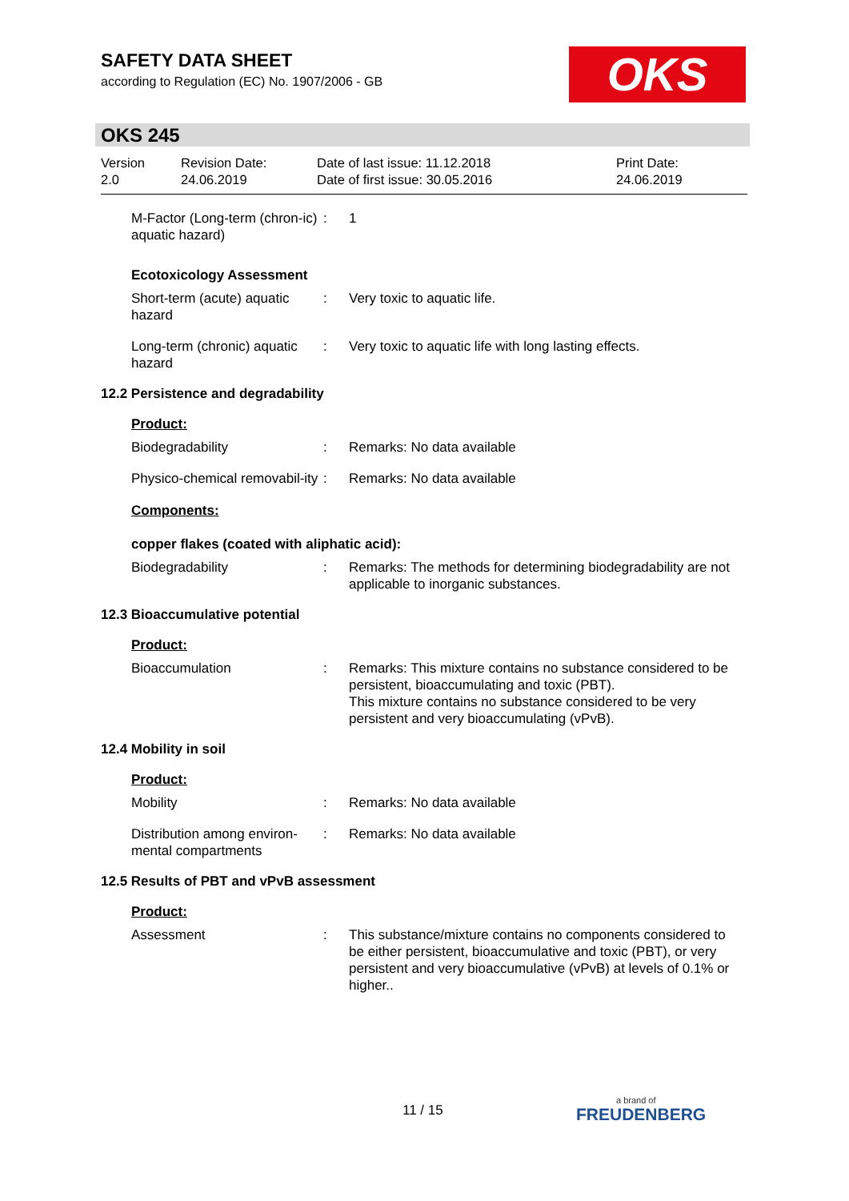SAFETY DATA SHEET
according to Regulation (EC) No. 1907/2006 - GB
OKS
OKS 245
Version
2.0
Revision Date:
24.06.2019
Date of last issue: 11.12.2018
Date of first issue: 30.05.2016
Print Date:
24.06.2019
M-Factor (Long-term (chron-ic) aquatic hazard)
: 1
Ecotoxicology Assessment
Short-term (acute) aquatic hazard
: Very toxic to aquatic life.
Long-term (chronic) aquatic hazard
: Very toxic to aquatic life with long lasting effects.
12.2 Persistence and degradability
Product:
Biodegradability : Remarks: No data available
Physico-chemical removabil-ity
: Remarks: No data available
Components:
copper flakes (coated with aliphatic acid):
Biodegradability : Remarks: The methods for determining biodegradability are not applicable to inorganic substances.
12.3 Bioaccumulative potential
Product:
Bioaccumulation : Remarks: This mixture contains no substance considered to be persistent, bioaccumulating and toxic (PBT).
This mixture contains no substance considered to be very persistent and very bioaccumulating (vPvB).
12.4 Mobility in soil
Product:
Mobility : Remarks: No data available
Distribution among environ-mental compartments
: Remarks: No data available
12.5 Results of PBT and vPvB assessment
Product:
Assessment : This substance/mixture contains no components considered to be either persistent, bioaccumulative and toxic (PBT), or very persistent and very bioaccumulative (vPvB) at levels of 0.1% or higher..
11 / 15
a brand of
FREUDENBERG